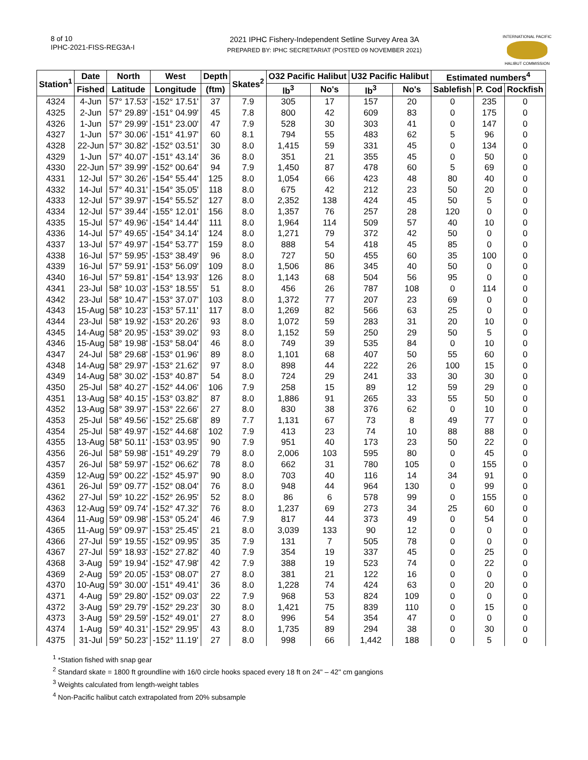8 of 10
IPHC-2021-FISS-REG3A-I
2021 IPHC Fishery-Independent Setline Survey Area 3A
PREPARED BY: IPHC SECRETARIAT (POSTED 09 NOVEMBER 2021)
INTERNATIONAL PACIFIC
HALIBUT COMMISSION
| Station<sup>1</sup> | Date | North | West | Depth | Skates<sup>2</sup> | O32 Pacific Halibut | | U32 Pacific Halibut | | Estimated numbers<sup>4</sup> | | |
| --- | --- | --- | --- | --- | --- | --- | --- | --- | --- | --- | --- | --- |
| | Fished | Latitude | Longitude | (ftm) | | lb<sup>3</sup> | No's | lb<sup>3</sup> | No's | Sablefish | P. Cod | Rockfish |
| 4324 | 4-Jun | 57° 17.53' | -152° 17.51' | 37 | 7.9 | 305 | 17 | 157 | 20 | 0 | 235 | 0 |
| 4325 | 2-Jun | 57° 29.89' | -151° 04.99' | 45 | 7.8 | 800 | 42 | 609 | 83 | 0 | 175 | 0 |
| 4326 | 1-Jun | 57° 29.99' | -151° 23.00' | 47 | 7.9 | 528 | 30 | 303 | 41 | 0 | 147 | 0 |
| 4327 | 1-Jun | 57° 30.06' | -151° 41.97' | 60 | 8.1 | 794 | 55 | 483 | 62 | 5 | 96 | 0 |
| 4328 | 22-Jun | 57° 30.82' | -152° 03.51' | 30 | 8.0 | 1,415 | 59 | 331 | 45 | 0 | 134 | 0 |
| 4329 | 1-Jun | 57° 40.07' | -151° 43.14' | 36 | 8.0 | 351 | 21 | 355 | 45 | 0 | 50 | 0 |
| 4330 | 22-Jun | 57° 39.99' | -152° 00.64' | 94 | 7.9 | 1,450 | 87 | 478 | 60 | 5 | 69 | 0 |
| 4331 | 12-Jul | 57° 30.26' | -154° 55.44' | 125 | 8.0 | 1,054 | 66 | 423 | 48 | 80 | 40 | 0 |
| 4332 | 14-Jul | 57° 40.31' | -154° 35.05' | 118 | 8.0 | 675 | 42 | 212 | 23 | 50 | 20 | 0 |
| 4333 | 12-Jul | 57° 39.97' | -154° 55.52' | 127 | 8.0 | 2,352 | 138 | 424 | 45 | 50 | 5 | 0 |
| 4334 | 12-Jul | 57° 39.44' | -155° 12.01' | 156 | 8.0 | 1,357 | 76 | 257 | 28 | 120 | 0 | 0 |
| 4335 | 15-Jul | 57° 49.96' | -154° 14.44' | 111 | 8.0 | 1,964 | 114 | 509 | 57 | 40 | 10 | 0 |
| 4336 | 14-Jul | 57° 49.65' | -154° 34.14' | 124 | 8.0 | 1,271 | 79 | 372 | 42 | 50 | 0 | 0 |
| 4337 | 13-Jul | 57° 49.97' | -154° 53.77' | 159 | 8.0 | 888 | 54 | 418 | 45 | 85 | 0 | 0 |
| 4338 | 16-Jul | 57° 59.95' | -153° 38.49' | 96 | 8.0 | 727 | 50 | 455 | 60 | 35 | 100 | 0 |
| 4339 | 16-Jul | 57° 59.91' | -153° 56.09' | 109 | 8.0 | 1,506 | 86 | 345 | 40 | 50 | 0 | 0 |
| 4340 | 16-Jul | 57° 59.81' | -154° 13.93' | 126 | 8.0 | 1,143 | 68 | 504 | 56 | 95 | 0 | 0 |
| 4341 | 23-Jul | 58° 10.03' | -153° 18.55' | 51 | 8.0 | 456 | 26 | 787 | 108 | 0 | 114 | 0 |
| 4342 | 23-Jul | 58° 10.47' | -153° 37.07' | 103 | 8.0 | 1,372 | 77 | 207 | 23 | 69 | 0 | 0 |
| 4343 | 15-Aug | 58° 10.23' | -153° 57.11' | 117 | 8.0 | 1,269 | 82 | 566 | 63 | 25 | 0 | 0 |
| 4344 | 23-Jul | 58° 19.92' | -153° 20.26' | 93 | 8.0 | 1,072 | 59 | 283 | 31 | 20 | 10 | 0 |
| 4345 | 14-Aug | 58° 20.95' | -153° 39.02' | 93 | 8.0 | 1,152 | 59 | 250 | 29 | 50 | 5 | 0 |
| 4346 | 15-Aug | 58° 19.98' | -153° 58.04' | 46 | 8.0 | 749 | 39 | 535 | 84 | 0 | 10 | 0 |
| 4347 | 24-Jul | 58° 29.68' | -153° 01.96' | 89 | 8.0 | 1,101 | 68 | 407 | 50 | 55 | 60 | 0 |
| 4348 | 14-Aug | 58° 29.97' | -153° 21.62' | 97 | 8.0 | 898 | 44 | 222 | 26 | 100 | 15 | 0 |
| 4349 | 14-Aug | 58° 30.02' | -153° 40.87' | 54 | 8.0 | 724 | 29 | 241 | 33 | 30 | 30 | 0 |
| 4350 | 25-Jul | 58° 40.27' | -152° 44.06' | 106 | 7.9 | 258 | 15 | 89 | 12 | 59 | 29 | 0 |
| 4351 | 13-Aug | 58° 40.15' | -153° 03.82' | 87 | 8.0 | 1,886 | 91 | 265 | 33 | 55 | 50 | 0 |
| 4352 | 13-Aug | 58° 39.97' | -153° 22.66' | 27 | 8.0 | 830 | 38 | 376 | 62 | 0 | 10 | 0 |
| 4353 | 25-Jul | 58° 49.56' | -152° 25.68' | 89 | 7.7 | 1,131 | 67 | 73 | 8 | 49 | 77 | 0 |
| 4354 | 25-Jul | 58° 49.97' | -152° 44.68' | 102 | 7.9 | 413 | 23 | 74 | 10 | 88 | 88 | 0 |
| 4355 | 13-Aug | 58° 50.11' | -153° 03.95' | 90 | 7.9 | 951 | 40 | 173 | 23 | 50 | 22 | 0 |
| 4356 | 26-Jul | 58° 59.98' | -151° 49.29' | 79 | 8.0 | 2,006 | 103 | 595 | 80 | 0 | 45 | 0 |
| 4357 | 26-Jul | 58° 59.97' | -152° 06.62' | 78 | 8.0 | 662 | 31 | 780 | 105 | 0 | 155 | 0 |
| 4359 | 12-Aug | 59° 00.22' | -152° 45.97' | 90 | 8.0 | 703 | 40 | 116 | 14 | 34 | 91 | 0 |
| 4361 | 26-Jul | 59° 09.77' | -152° 08.04' | 76 | 8.0 | 948 | 44 | 964 | 130 | 0 | 99 | 0 |
| 4362 | 27-Jul | 59° 10.22' | -152° 26.95' | 52 | 8.0 | 86 | 6 | 578 | 99 | 0 | 155 | 0 |
| 4363 | 12-Aug | 59° 09.74' | -152° 47.32' | 76 | 8.0 | 1,237 | 69 | 273 | 34 | 25 | 60 | 0 |
| 4364 | 11-Aug | 59° 09.98' | -153° 05.24' | 46 | 7.9 | 817 | 44 | 373 | 49 | 0 | 54 | 0 |
| 4365 | 11-Aug | 59° 09.97' | -153° 25.45' | 21 | 8.0 | 3,039 | 133 | 90 | 12 | 0 | 0 | 0 |
| 4366 | 27-Jul | 59° 19.55' | -152° 09.95' | 35 | 7.9 | 131 | 7 | 505 | 78 | 0 | 0 | 0 |
| 4367 | 27-Jul | 59° 18.93' | -152° 27.82' | 40 | 7.9 | 354 | 19 | 337 | 45 | 0 | 25 | 0 |
| 4368 | 3-Aug | 59° 19.94' | -152° 47.98' | 42 | 7.9 | 388 | 19 | 523 | 74 | 0 | 22 | 0 |
| 4369 | 2-Aug | 59° 20.05' | -153° 08.07' | 27 | 8.0 | 381 | 21 | 122 | 16 | 0 | 0 | 0 |
| 4370 | 10-Aug | 59° 30.00' | -151° 49.41' | 36 | 8.0 | 1,228 | 74 | 424 | 63 | 0 | 20 | 0 |
| 4371 | 4-Aug | 59° 29.80' | -152° 09.03' | 22 | 7.9 | 968 | 53 | 824 | 109 | 0 | 0 | 0 |
| 4372 | 3-Aug | 59° 29.79' | -152° 29.23' | 30 | 8.0 | 1,421 | 75 | 839 | 110 | 0 | 15 | 0 |
| 4373 | 3-Aug | 59° 29.59' | -152° 49.01' | 27 | 8.0 | 996 | 54 | 354 | 47 | 0 | 0 | 0 |
| 4374 | 1-Aug | 59° 40.31' | -152° 29.95' | 43 | 8.0 | 1,735 | 89 | 294 | 38 | 0 | 30 | 0 |
| 4375 | 31-Jul | 59° 50.23' | -152° 11.19' | 27 | 8.0 | 998 | 66 | 1,442 | 188 | 0 | 5 | 0 |
<sup>1</sup> *Station fished with snap gear
<sup>2</sup> Standard skate = 1800 ft groundline with 16/0 circle hooks spaced every 18 ft on 24" – 42" cm gangions
<sup>3</sup> Weights calculated from length-weight tables
<sup>4</sup> Non-Pacific halibut catch extrapolated from 20% subsample